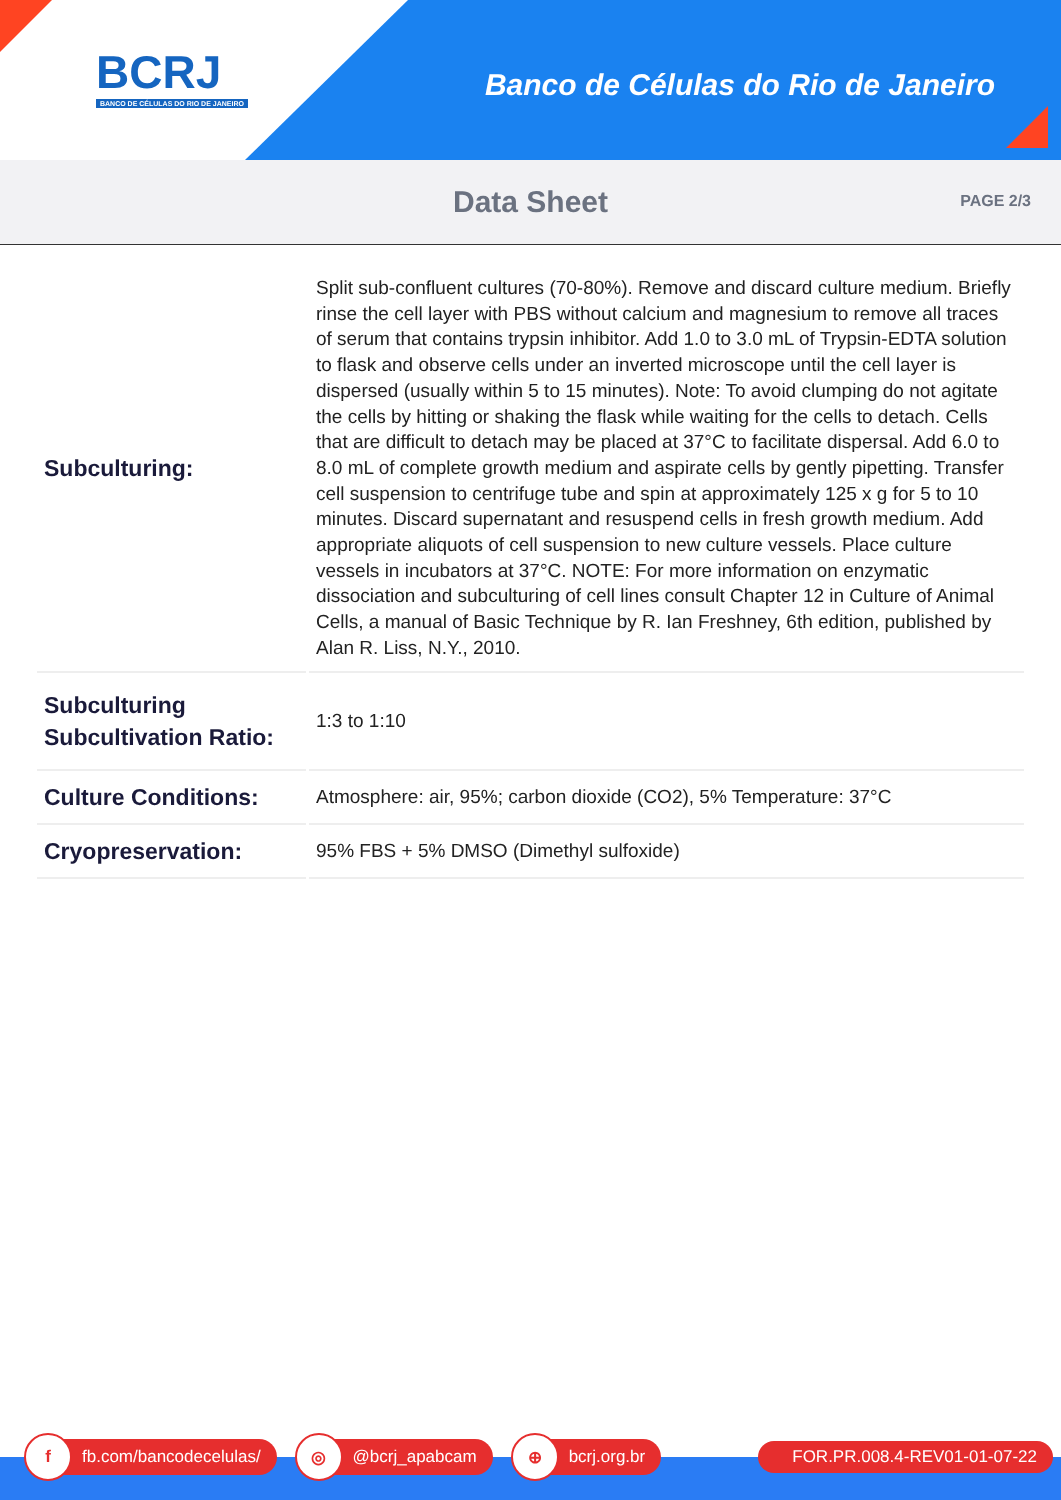BCRJ
BANCO DE CÉLULAS DO RIO DE JANEIRO
Banco de Células do Rio de Janeiro
Data Sheet
PAGE 2/3
| Subculturing: | Split sub-confluent cultures (70-80%). Remove and discard culture medium. Briefly rinse the cell layer with PBS without calcium and magnesium to remove all traces of serum that contains trypsin inhibitor. Add 1.0 to 3.0 mL of Trypsin-EDTA solution to flask and observe cells under an inverted microscope until the cell layer is dispersed (usually within 5 to 15 minutes). Note: To avoid clumping do not agitate the cells by hitting or shaking the flask while waiting for the cells to detach. Cells that are difficult to detach may be placed at 37°C to facilitate dispersal. Add 6.0 to 8.0 mL of complete growth medium and aspirate cells by gently pipetting. Transfer cell suspension to centrifuge tube and spin at approximately 125 x g for 5 to 10 minutes. Discard supernatant and resuspend cells in fresh growth medium. Add appropriate aliquots of cell suspension to new culture vessels. Place culture vessels in incubators at 37°C. NOTE: For more information on enzymatic dissociation and subculturing of cell lines consult Chapter 12 in Culture of Animal Cells, a manual of Basic Technique by R. Ian Freshney, 6th edition, published by Alan R. Liss, N.Y., 2010. |
| Subculturing Subcultivation Ratio: | 1:3 to 1:10 |
| Culture Conditions: | Atmosphere: air, 95%; carbon dioxide (CO2), 5% Temperature: 37°C |
| Cryopreservation: | 95% FBS + 5% DMSO (Dimethyl sulfoxide) |
f fb.com/bancodecelulas/
◎ @bcrj_apabcam
⊕ bcrj.org.br FOR.PR.008.4-REV01-01-07-22